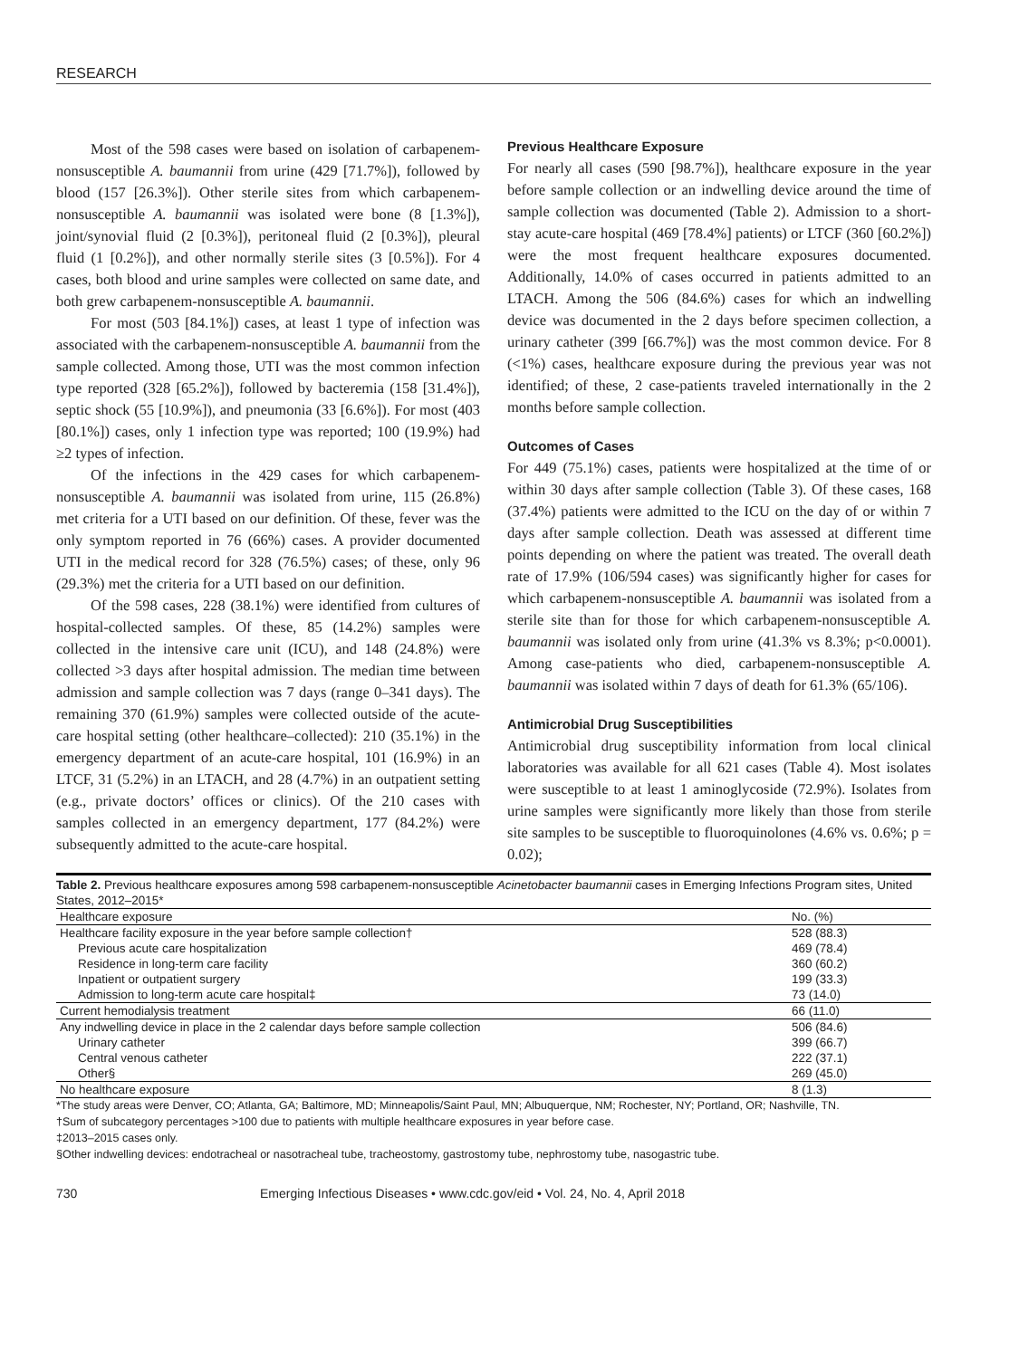RESEARCH
Most of the 598 cases were based on isolation of carbapenem-nonsusceptible A. baumannii from urine (429 [71.7%]), followed by blood (157 [26.3%]). Other sterile sites from which carbapenem-nonsusceptible A. baumannii was isolated were bone (8 [1.3%]), joint/synovial fluid (2 [0.3%]), peritoneal fluid (2 [0.3%]), pleural fluid (1 [0.2%]), and other normally sterile sites (3 [0.5%]). For 4 cases, both blood and urine samples were collected on same date, and both grew carbapenem-nonsusceptible A. baumannii.
For most (503 [84.1%]) cases, at least 1 type of infection was associated with the carbapenem-nonsusceptible A. baumannii from the sample collected. Among those, UTI was the most common infection type reported (328 [65.2%]), followed by bacteremia (158 [31.4%]), septic shock (55 [10.9%]), and pneumonia (33 [6.6%]). For most (403 [80.1%]) cases, only 1 infection type was reported; 100 (19.9%) had ≥2 types of infection.
Of the infections in the 429 cases for which carbapenem-nonsusceptible A. baumannii was isolated from urine, 115 (26.8%) met criteria for a UTI based on our definition. Of these, fever was the only symptom reported in 76 (66%) cases. A provider documented UTI in the medical record for 328 (76.5%) cases; of these, only 96 (29.3%) met the criteria for a UTI based on our definition.
Of the 598 cases, 228 (38.1%) were identified from cultures of hospital-collected samples. Of these, 85 (14.2%) samples were collected in the intensive care unit (ICU), and 148 (24.8%) were collected >3 days after hospital admission. The median time between admission and sample collection was 7 days (range 0–341 days). The remaining 370 (61.9%) samples were collected outside of the acute-care hospital setting (other healthcare–collected): 210 (35.1%) in the emergency department of an acute-care hospital, 101 (16.9%) in an LTCF, 31 (5.2%) in an LTACH, and 28 (4.7%) in an outpatient setting (e.g., private doctors’ offices or clinics). Of the 210 cases with samples collected in an emergency department, 177 (84.2%) were subsequently admitted to the acute-care hospital.
Previous Healthcare Exposure
For nearly all cases (590 [98.7%]), healthcare exposure in the year before sample collection or an indwelling device around the time of sample collection was documented (Table 2). Admission to a short-stay acute-care hospital (469 [78.4%] patients) or LTCF (360 [60.2%]) were the most frequent healthcare exposures documented. Additionally, 14.0% of cases occurred in patients admitted to an LTACH. Among the 506 (84.6%) cases for which an indwelling device was documented in the 2 days before specimen collection, a urinary catheter (399 [66.7%]) was the most common device. For 8 (<1%) cases, healthcare exposure during the previous year was not identified; of these, 2 case-patients traveled internationally in the 2 months before sample collection.
Outcomes of Cases
For 449 (75.1%) cases, patients were hospitalized at the time of or within 30 days after sample collection (Table 3). Of these cases, 168 (37.4%) patients were admitted to the ICU on the day of or within 7 days after sample collection. Death was assessed at different time points depending on where the patient was treated. The overall death rate of 17.9% (106/594 cases) was significantly higher for cases for which carbapenem-nonsusceptible A. baumannii was isolated from a sterile site than for those for which carbapenem-nonsusceptible A. baumannii was isolated only from urine (41.3% vs 8.3%; p<0.0001). Among case-patients who died, carbapenem-nonsusceptible A. baumannii was isolated within 7 days of death for 61.3% (65/106).
Antimicrobial Drug Susceptibilities
Antimicrobial drug susceptibility information from local clinical laboratories was available for all 621 cases (Table 4). Most isolates were susceptible to at least 1 aminoglycoside (72.9%). Isolates from urine samples were significantly more likely than those from sterile site samples to be susceptible to fluoroquinolones (4.6% vs. 0.6%; p = 0.02);
Table 2. Previous healthcare exposures among 598 carbapenem-nonsusceptible Acinetobacter baumannii cases in Emerging Infections Program sites, United States, 2012–2015*
| Healthcare exposure | No. (%) |
| --- | --- |
| Healthcare facility exposure in the year before sample collection† | 528 (88.3) |
| Previous acute care hospitalization | 469 (78.4) |
| Residence in long-term care facility | 360 (60.2) |
| Inpatient or outpatient surgery | 199 (33.3) |
| Admission to long-term acute care hospital‡ | 73 (14.0) |
| Current hemodialysis treatment | 66 (11.0) |
| Any indwelling device in place in the 2 calendar days before sample collection | 506 (84.6) |
| Urinary catheter | 399 (66.7) |
| Central venous catheter | 222 (37.1) |
| Other§ | 269 (45.0) |
| No healthcare exposure | 8 (1.3) |
*The study areas were Denver, CO; Atlanta, GA; Baltimore, MD; Minneapolis/Saint Paul, MN; Albuquerque, NM; Rochester, NY; Portland, OR; Nashville, TN.
†Sum of subcategory percentages >100 due to patients with multiple healthcare exposures in year before case.
‡2013–2015 cases only.
§Other indwelling devices: endotracheal or nasotracheal tube, tracheostomy, gastrostomy tube, nephrostomy tube, nasogastric tube.
730 Emerging Infectious Diseases • www.cdc.gov/eid • Vol. 24, No. 4, April 2018